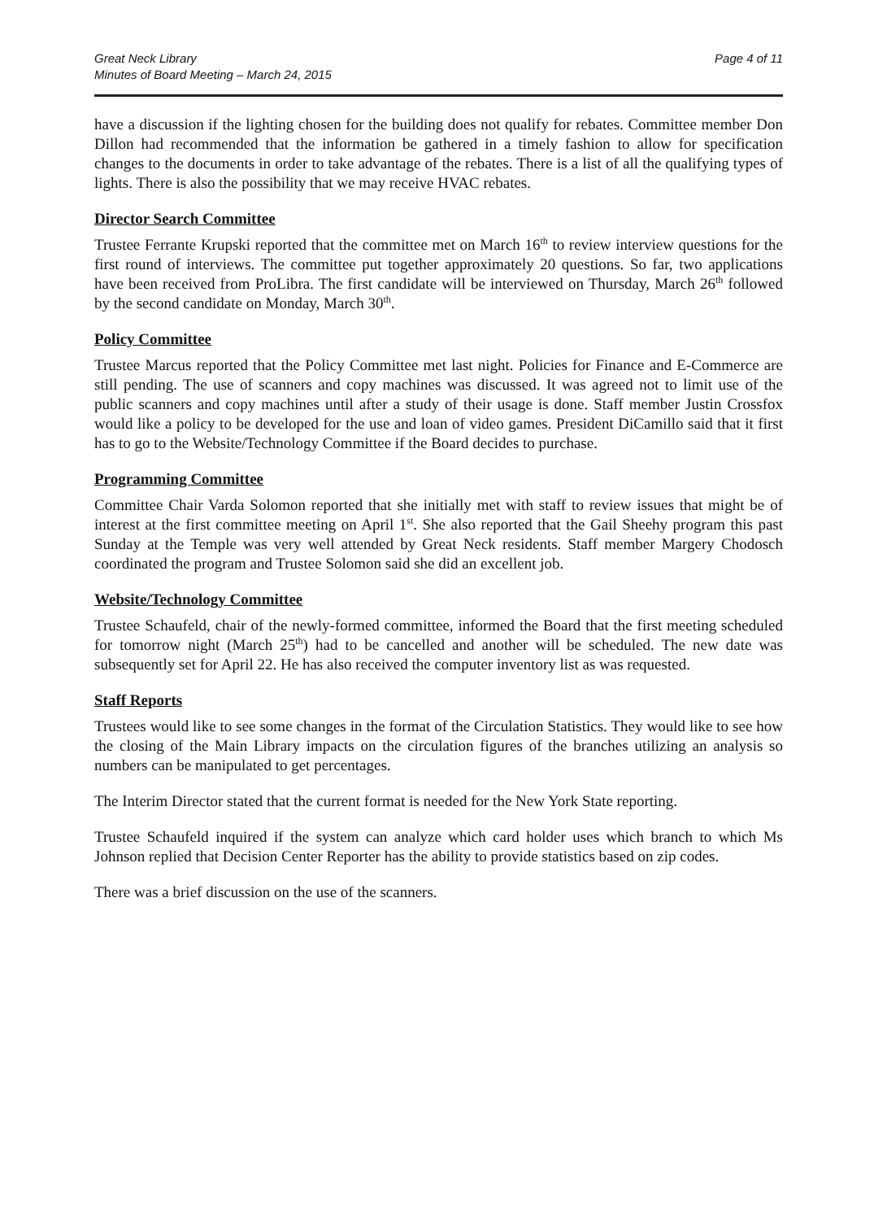Great Neck Library
Minutes of Board Meeting – March 24, 2015
Page 4 of 11
have a discussion if the lighting chosen for the building does not qualify for rebates. Committee member Don Dillon had recommended that the information be gathered in a timely fashion to allow for specification changes to the documents in order to take advantage of the rebates. There is a list of all the qualifying types of lights. There is also the possibility that we may receive HVAC rebates.
Director Search Committee
Trustee Ferrante Krupski reported that the committee met on March 16<sup>th</sup> to review interview questions for the first round of interviews. The committee put together approximately 20 questions. So far, two applications have been received from ProLibra. The first candidate will be interviewed on Thursday, March 26<sup>th</sup> followed by the second candidate on Monday, March 30<sup>th</sup>.
Policy Committee
Trustee Marcus reported that the Policy Committee met last night. Policies for Finance and E-Commerce are still pending. The use of scanners and copy machines was discussed. It was agreed not to limit use of the public scanners and copy machines until after a study of their usage is done. Staff member Justin Crossfox would like a policy to be developed for the use and loan of video games. President DiCamillo said that it first has to go to the Website/Technology Committee if the Board decides to purchase.
Programming Committee
Committee Chair Varda Solomon reported that she initially met with staff to review issues that might be of interest at the first committee meeting on April 1<sup>st</sup>. She also reported that the Gail Sheehy program this past Sunday at the Temple was very well attended by Great Neck residents. Staff member Margery Chodosch coordinated the program and Trustee Solomon said she did an excellent job.
Website/Technology Committee
Trustee Schaufeld, chair of the newly-formed committee, informed the Board that the first meeting scheduled for tomorrow night (March 25<sup>th</sup>) had to be cancelled and another will be scheduled. The new date was subsequently set for April 22. He has also received the computer inventory list as was requested.
Staff Reports
Trustees would like to see some changes in the format of the Circulation Statistics. They would like to see how the closing of the Main Library impacts on the circulation figures of the branches utilizing an analysis so numbers can be manipulated to get percentages.
The Interim Director stated that the current format is needed for the New York State reporting.
Trustee Schaufeld inquired if the system can analyze which card holder uses which branch to which Ms Johnson replied that Decision Center Reporter has the ability to provide statistics based on zip codes.
There was a brief discussion on the use of the scanners.